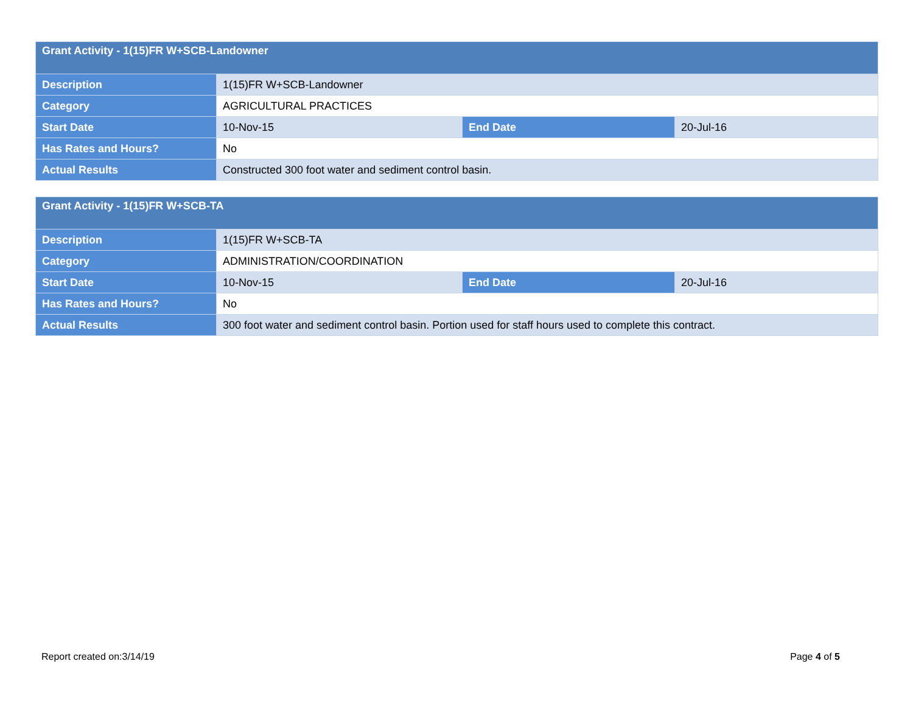| Grant Activity - 1(15)FR W+SCB-Landowner | | | |
| --- | --- | --- | --- |
| Description | 1(15)FR W+SCB-Landowner | | |
| Category | AGRICULTURAL PRACTICES | | |
| Start Date | 10-Nov-15 | End Date | 20-Jul-16 |
| Has Rates and Hours? | No | | |
| Actual Results | Constructed 300 foot water and sediment control basin. | | |
| Grant Activity - 1(15)FR W+SCB-TA | | | |
| --- | --- | --- | --- |
| Description | 1(15)FR W+SCB-TA | | |
| Category | ADMINISTRATION/COORDINATION | | |
| Start Date | 10-Nov-15 | End Date | 20-Jul-16 |
| Has Rates and Hours? | No | | |
| Actual Results | 300 foot water and sediment control basin. Portion used for staff hours used to complete this contract. | | |
Report created on:3/14/19 Page 4 of 5